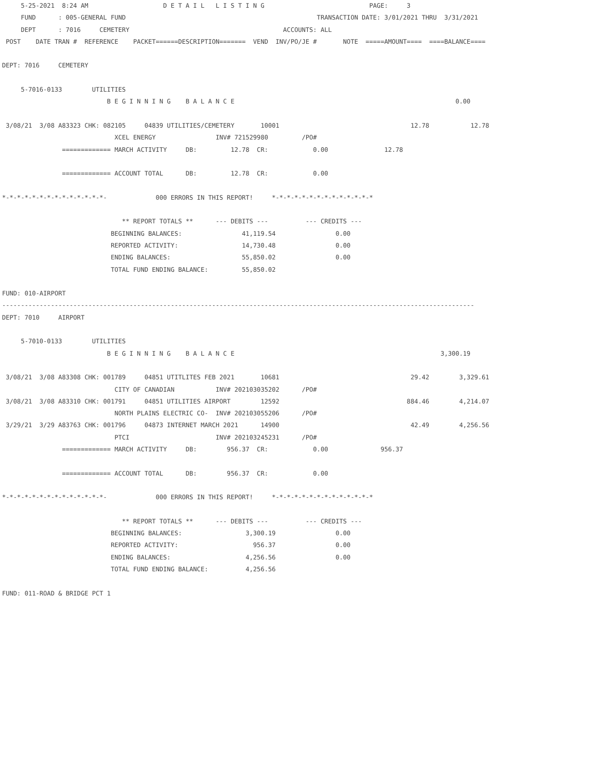5-25-2021  8:24 AM                    D E T A I L   L I S T I N G                            PAGE:     3
     FUND      : 005-GENERAL FUND                                                   TRANSACTION DATE: 3/01/2021 THRU  3/31/2021
     DEPT      : 7016     CEMETERY                                         ACCOUNTS: ALL
 POST    DATE TRAN #  REFERENCE    PACKET======DESCRIPTION=======  VEND  INV/PO/JE #       NOTE  =====AMOUNT====  ====BALANCE====

DEPT: 7016     CEMETERY

     5-7016-0133        UTILITIES
                            B E G I N N I N G    B A L A N C E                                                           0.00

 3/08/21  3/08 A83323 CHK: 082105     04839 UTILITIES/CEMETERY       10001                                   12.78           12.78
                              XCEL ENERGY                INV# 721529980         /PO#
                ============= MARCH ACTIVITY     DB:         12.78  CR:            0.00               12.78

                ============= ACCOUNT TOTAL      DB:         12.78  CR:            0.00

*-*-*-*-*-*-*-*-*-*-*-*-*-*-             000 ERRORS IN THIS REPORT!     *-*-*-*-*-*-*-*-*-*-*-*-*-*

                                ** REPORT TOTALS **      --- DEBITS ---          --- CREDITS ---
                             BEGINNING BALANCES:                41,119.54                0.00
                             REPORTED ACTIVITY:                 14,730.48                0.00
                             ENDING BALANCES:                   55,850.02                0.00
                             TOTAL FUND ENDING BALANCE:         55,850.02

FUND: 010-AIRPORT
------------------------------------------------------------------------------------------------------------------------------
DEPT: 7010     AIRPORT

     5-7010-0133        UTILITIES
                            B E G I N N I N G    B A L A N C E                                                       3,300.19

 3/08/21  3/08 A83308 CHK: 001789     04851 UTITLITES FEB 2021       10681                                   29.42        3,329.61
                              CITY OF CANADIAN           INV# 202103035202      /PO#
 3/08/21  3/08 A83310 CHK: 001791     04851 UTILITIES AIRPORT        12592                                  884.46        4,214.07
                              NORTH PLAINS ELECTRIC CO-  INV# 202103055206      /PO#
 3/29/21  3/29 A83763 CHK: 001796     04873 INTERNET MARCH 2021      14900                                   42.49        4,256.56
                              PTCI                       INV# 202103245231      /PO#
                ============= MARCH ACTIVITY     DB:        956.37  CR:            0.00              956.37

                ============= ACCOUNT TOTAL      DB:        956.37  CR:            0.00

*-*-*-*-*-*-*-*-*-*-*-*-*-*-             000 ERRORS IN THIS REPORT!     *-*-*-*-*-*-*-*-*-*-*-*-*-*

                                ** REPORT TOTALS **      --- DEBITS ---          --- CREDITS ---
                             BEGINNING BALANCES:                 3,300.19                0.00
                             REPORTED ACTIVITY:                    956.37                0.00
                             ENDING BALANCES:                    4,256.56                0.00
                             TOTAL FUND ENDING BALANCE:          4,256.56

FUND: 011-ROAD & BRIDGE PCT 1